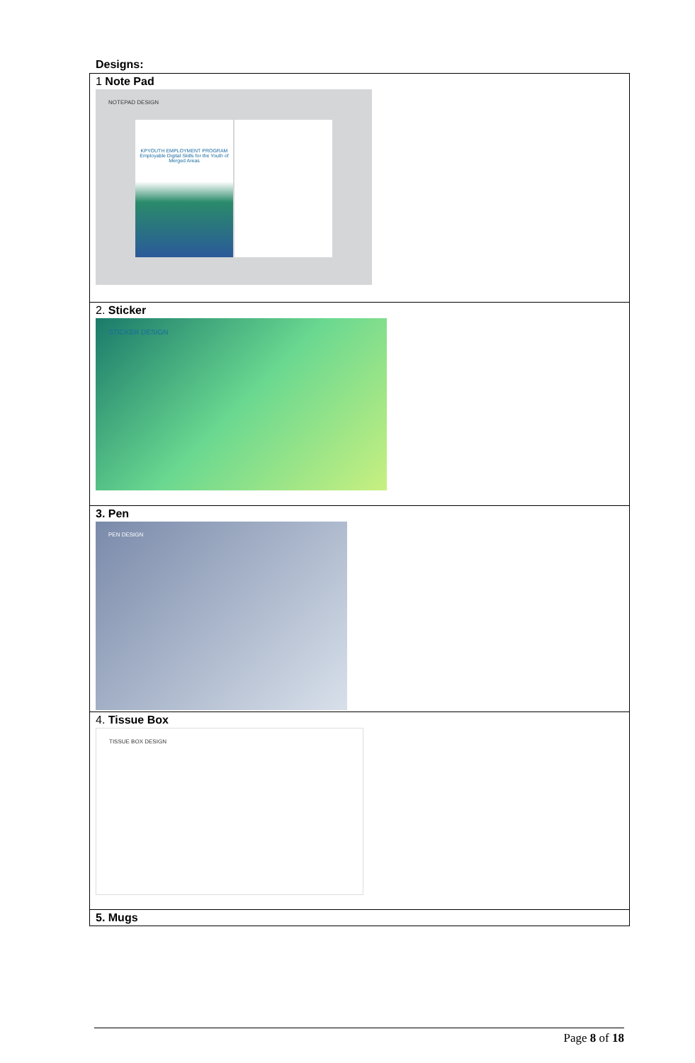Designs:
| 1 Note Pad NOTEPAD DESIGN KPYOUTH EMPLOYMENT PROGRAM Employable Digital Skills for the Youth of Merged Areas |
| 2. Sticker STICKER DESIGN |
| 3. Pen PEN DESIGN |
| 4. Tissue Box TISSUE BOX DESIGN |
| 5. Mugs |
Page 8 of 18